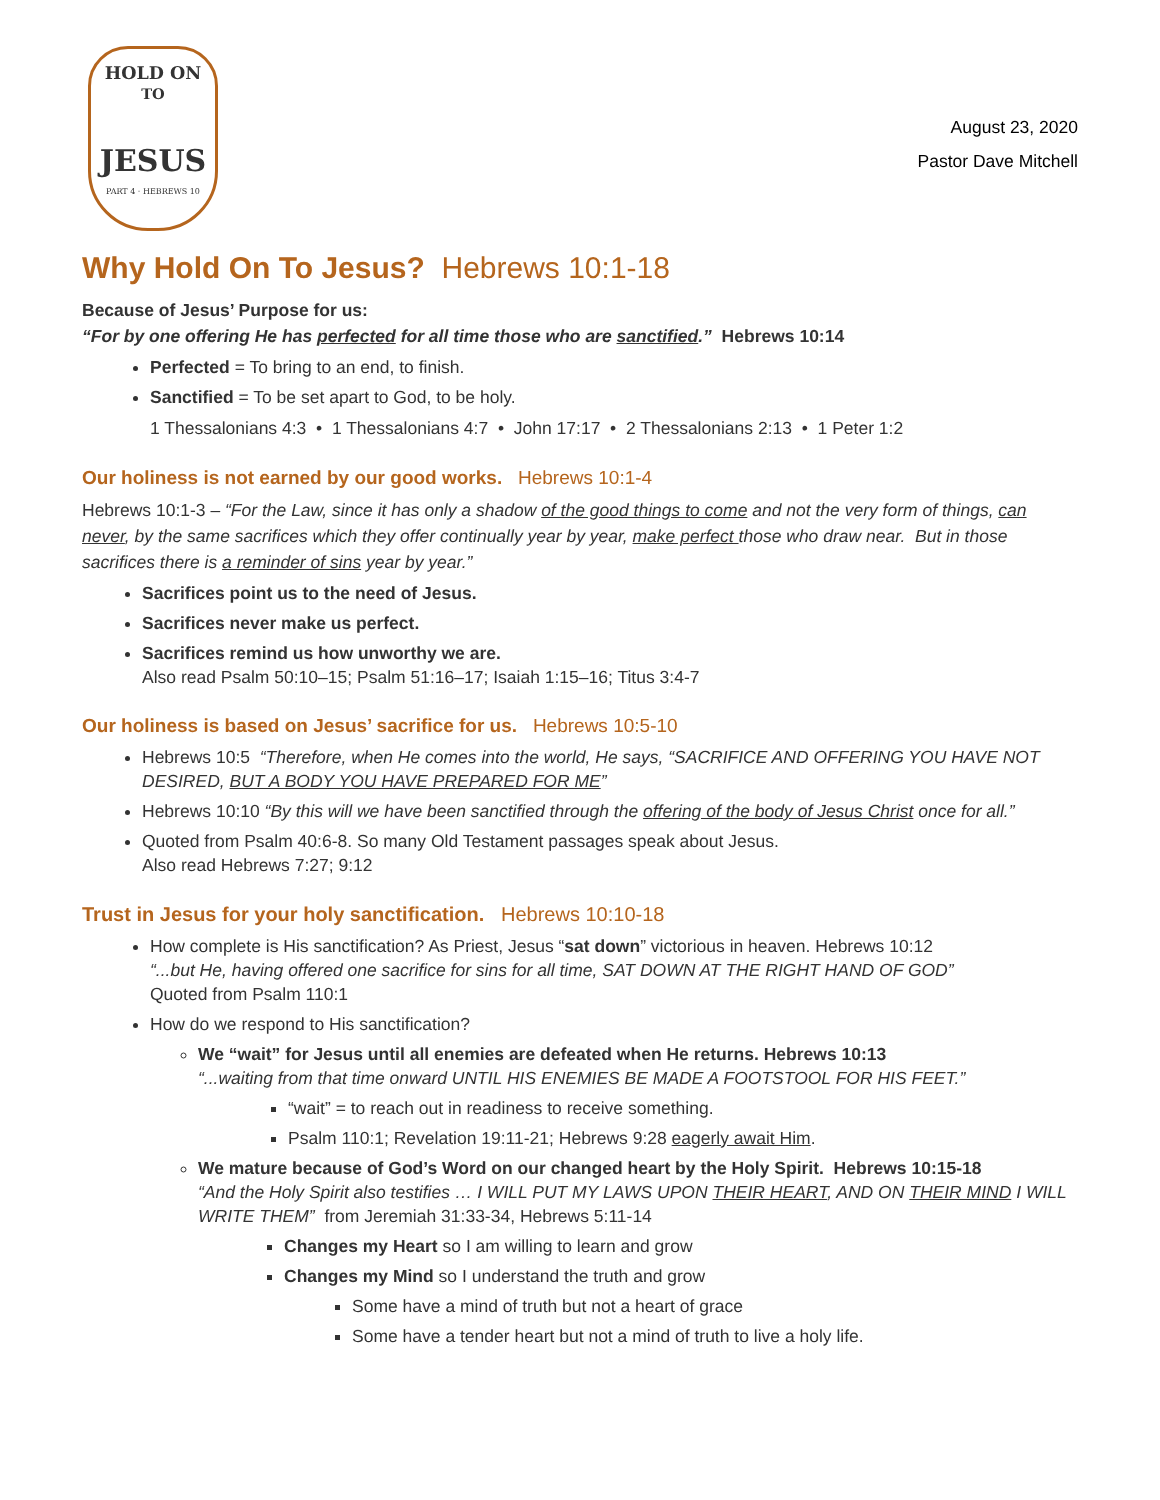HOLD ON
TO
JESUS
PART 4 · HEBREWS 10
August 23, 2020
Pastor Dave Mitchell
Why Hold On To Jesus? Hebrews 10:1-18
Because of Jesus’ Purpose for us:
“For by one offering He has perfected for all time those who are sanctified.” Hebrews 10:14
Perfected = To bring to an end, to finish.
Sanctified = To be set apart to God, to be holy.
1 Thessalonians 4:3 • 1 Thessalonians 4:7 • John 17:17 • 2 Thessalonians 2:13 • 1 Peter 1:2
Our holiness is not earned by our good works. Hebrews 10:1-4
Hebrews 10:1-3 – “For the Law, since it has only a shadow of the good things to come and not the very form of things, can never, by the same sacrifices which they offer continually year by year, make perfect those who draw near. But in those sacrifices there is a reminder of sins year by year.”
Sacrifices point us to the need of Jesus.
Sacrifices never make us perfect.
Sacrifices remind us how unworthy we are.
Also read Psalm 50:10–15; Psalm 51:16–17; Isaiah 1:15–16; Titus 3:4-7
Our holiness is based on Jesus’ sacrifice for us. Hebrews 10:5-10
Hebrews 10:5 “Therefore, when He comes into the world, He says, “SACRIFICE AND OFFERING YOU HAVE NOT DESIRED, BUT A BODY YOU HAVE PREPARED FOR ME”
Hebrews 10:10 “By this will we have been sanctified through the offering of the body of Jesus Christ once for all.”
Quoted from Psalm 40:6-8. So many Old Testament passages speak about Jesus.
Also read Hebrews 7:27; 9:12
Trust in Jesus for your holy sanctification. Hebrews 10:10-18
How complete is His sanctification? As Priest, Jesus “sat down” victorious in heaven. Hebrews 10:12
“...but He, having offered one sacrifice for sins for all time, SAT DOWN AT THE RIGHT HAND OF GOD”
Quoted from Psalm 110:1
How do we respond to His sanctification?
We “wait” for Jesus until all enemies are defeated when He returns. Hebrews 10:13
“...waiting from that time onward UNTIL HIS ENEMIES BE MADE A FOOTSTOOL FOR HIS FEET.”
“wait” = to reach out in readiness to receive something.
Psalm 110:1; Revelation 19:11-21; Hebrews 9:28 eagerly await Him.
We mature because of God’s Word on our changed heart by the Holy Spirit. Hebrews 10:15-18
“And the Holy Spirit also testifies … I WILL PUT MY LAWS UPON THEIR HEART, AND ON THEIR MIND I WILL WRITE THEM” from Jeremiah 31:33-34, Hebrews 5:11-14
Changes my Heart so I am willing to learn and grow
Changes my Mind so I understand the truth and grow
Some have a mind of truth but not a heart of grace
Some have a tender heart but not a mind of truth to live a holy life.